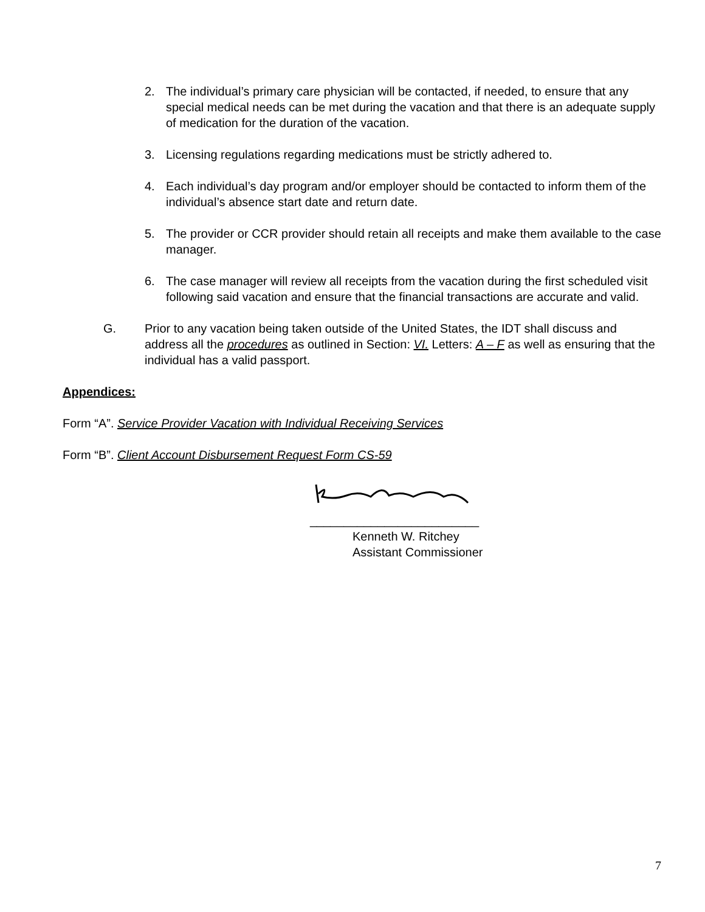2. The individual’s primary care physician will be contacted, if needed, to ensure that any special medical needs can be met during the vacation and that there is an adequate supply of medication for the duration of the vacation.
3. Licensing regulations regarding medications must be strictly adhered to.
4. Each individual’s day program and/or employer should be contacted to inform them of the individual’s absence start date and return date.
5. The provider or CCR provider should retain all receipts and make them available to the case manager.
6. The case manager will review all receipts from the vacation during the first scheduled visit following said vacation and ensure that the financial transactions are accurate and valid.
G. Prior to any vacation being taken outside of the United States, the IDT shall discuss and address all the procedures as outlined in Section: VI. Letters: A – F as well as ensuring that the individual has a valid passport.
Appendices:
Form “A”. Service Provider Vacation with Individual Receiving Services
Form “B”. Client Account Disbursement Request Form CS-59
_________________________
Kenneth W. Ritchey
Assistant Commissioner
7